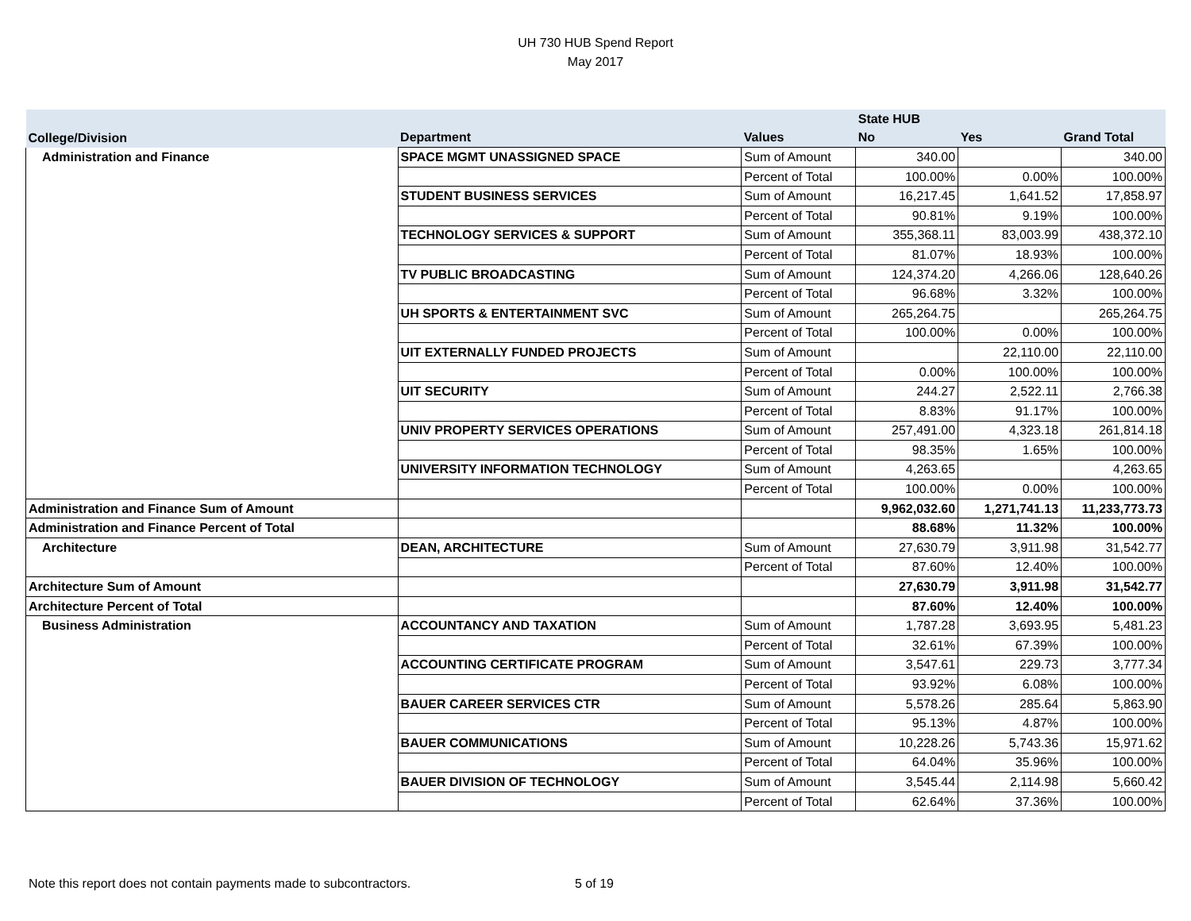UH 730 HUB Spend Report
May 2017
| | | | State HUB | | |
| --- | --- | --- | --- | --- | --- |
| College/Division | Department | Values | No | Yes | Grand Total |
| Administration and Finance | SPACE MGMT UNASSIGNED SPACE | Sum of Amount | 340.00 | | 340.00 |
| | | Percent of Total | 100.00% | 0.00% | 100.00% |
| | STUDENT BUSINESS SERVICES | Sum of Amount | 16,217.45 | 1,641.52 | 17,858.97 |
| | | Percent of Total | 90.81% | 9.19% | 100.00% |
| | TECHNOLOGY SERVICES & SUPPORT | Sum of Amount | 355,368.11 | 83,003.99 | 438,372.10 |
| | | Percent of Total | 81.07% | 18.93% | 100.00% |
| | TV PUBLIC BROADCASTING | Sum of Amount | 124,374.20 | 4,266.06 | 128,640.26 |
| | | Percent of Total | 96.68% | 3.32% | 100.00% |
| | UH SPORTS & ENTERTAINMENT SVC | Sum of Amount | 265,264.75 | | 265,264.75 |
| | | Percent of Total | 100.00% | 0.00% | 100.00% |
| | UIT EXTERNALLY FUNDED PROJECTS | Sum of Amount | | 22,110.00 | 22,110.00 |
| | | Percent of Total | 0.00% | 100.00% | 100.00% |
| | UIT SECURITY | Sum of Amount | 244.27 | 2,522.11 | 2,766.38 |
| | | Percent of Total | 8.83% | 91.17% | 100.00% |
| | UNIV PROPERTY SERVICES OPERATIONS | Sum of Amount | 257,491.00 | 4,323.18 | 261,814.18 |
| | | Percent of Total | 98.35% | 1.65% | 100.00% |
| | UNIVERSITY INFORMATION TECHNOLOGY | Sum of Amount | 4,263.65 | | 4,263.65 |
| | | Percent of Total | 100.00% | 0.00% | 100.00% |
| Administration and Finance Sum of Amount | | | 9,962,032.60 | 1,271,741.13 | 11,233,773.73 |
| Administration and Finance Percent of Total | | | 88.68% | 11.32% | 100.00% |
| Architecture | DEAN, ARCHITECTURE | Sum of Amount | 27,630.79 | 3,911.98 | 31,542.77 |
| | | Percent of Total | 87.60% | 12.40% | 100.00% |
| Architecture Sum of Amount | | | 27,630.79 | 3,911.98 | 31,542.77 |
| Architecture Percent of Total | | | 87.60% | 12.40% | 100.00% |
| Business Administration | ACCOUNTANCY AND TAXATION | Sum of Amount | 1,787.28 | 3,693.95 | 5,481.23 |
| | | Percent of Total | 32.61% | 67.39% | 100.00% |
| | ACCOUNTING CERTIFICATE PROGRAM | Sum of Amount | 3,547.61 | 229.73 | 3,777.34 |
| | | Percent of Total | 93.92% | 6.08% | 100.00% |
| | BAUER CAREER SERVICES CTR | Sum of Amount | 5,578.26 | 285.64 | 5,863.90 |
| | | Percent of Total | 95.13% | 4.87% | 100.00% |
| | BAUER COMMUNICATIONS | Sum of Amount | 10,228.26 | 5,743.36 | 15,971.62 |
| | | Percent of Total | 64.04% | 35.96% | 100.00% |
| | BAUER DIVISION OF TECHNOLOGY | Sum of Amount | 3,545.44 | 2,114.98 | 5,660.42 |
| | | Percent of Total | 62.64% | 37.36% | 100.00% |
Note this report does not contain payments made to subcontractors. 5 of 19